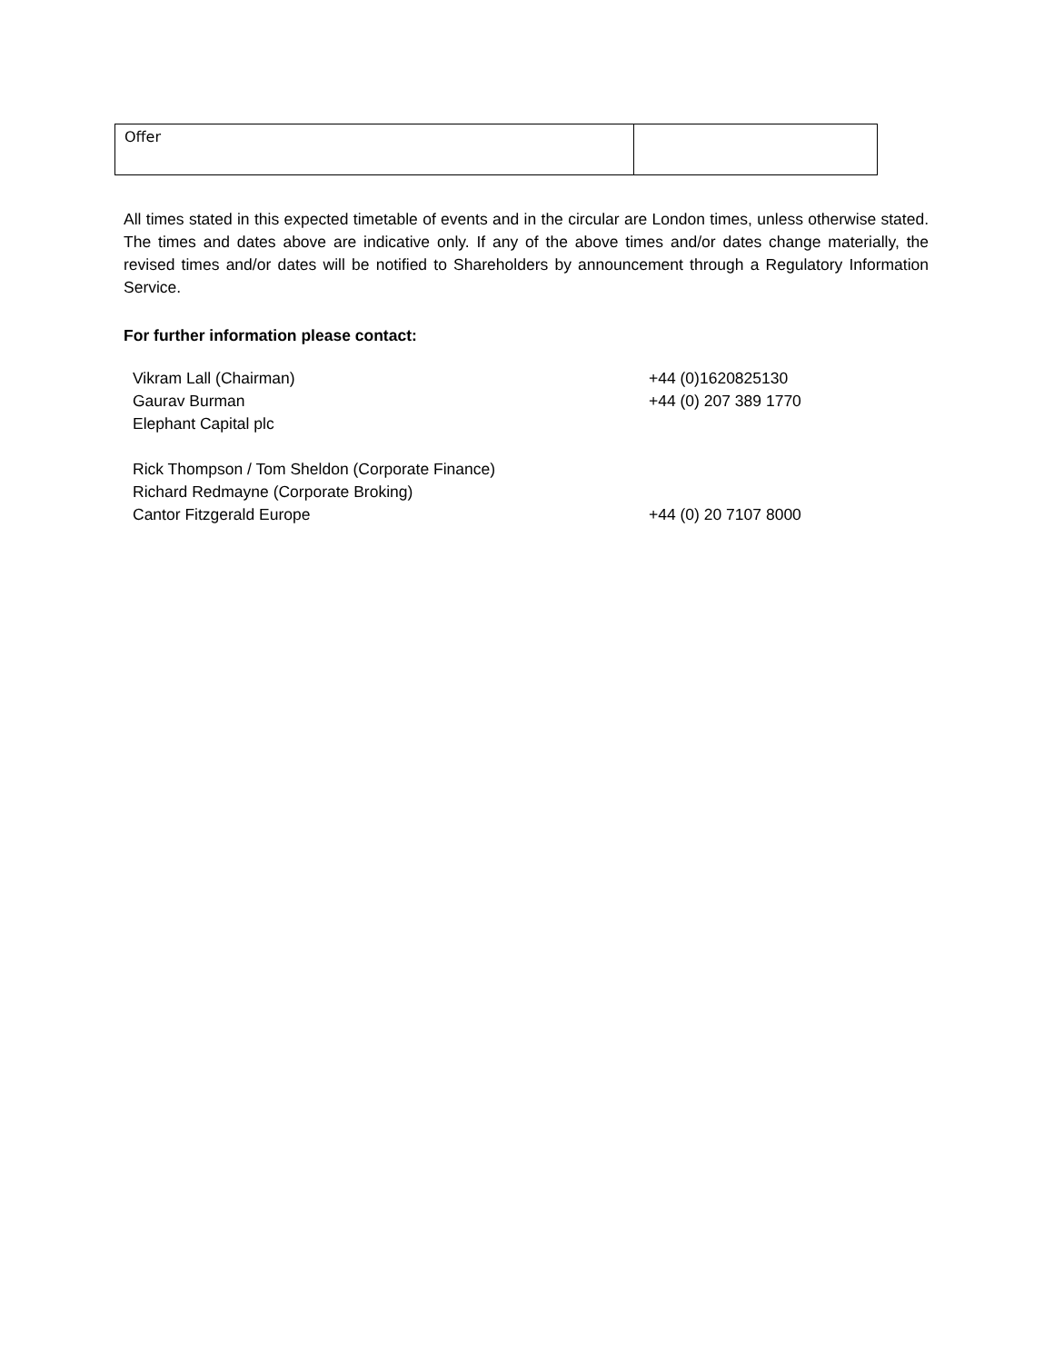| Offer | |
All times stated in this expected timetable of events and in the circular are London times, unless otherwise stated. The times and dates above are indicative only. If any of the above times and/or dates change materially, the revised times and/or dates will be notified to Shareholders by announcement through a Regulatory Information Service.
For further information please contact:
| Vikram Lall (Chairman) | +44 (0)1620825130 |
| Gaurav Burman | +44 (0) 207 389 1770 |
| Elephant Capital plc | |
| Rick Thompson / Tom Sheldon (Corporate Finance) | |
| Richard Redmayne (Corporate Broking) | |
| Cantor Fitzgerald Europe | +44 (0) 20 7107 8000 |